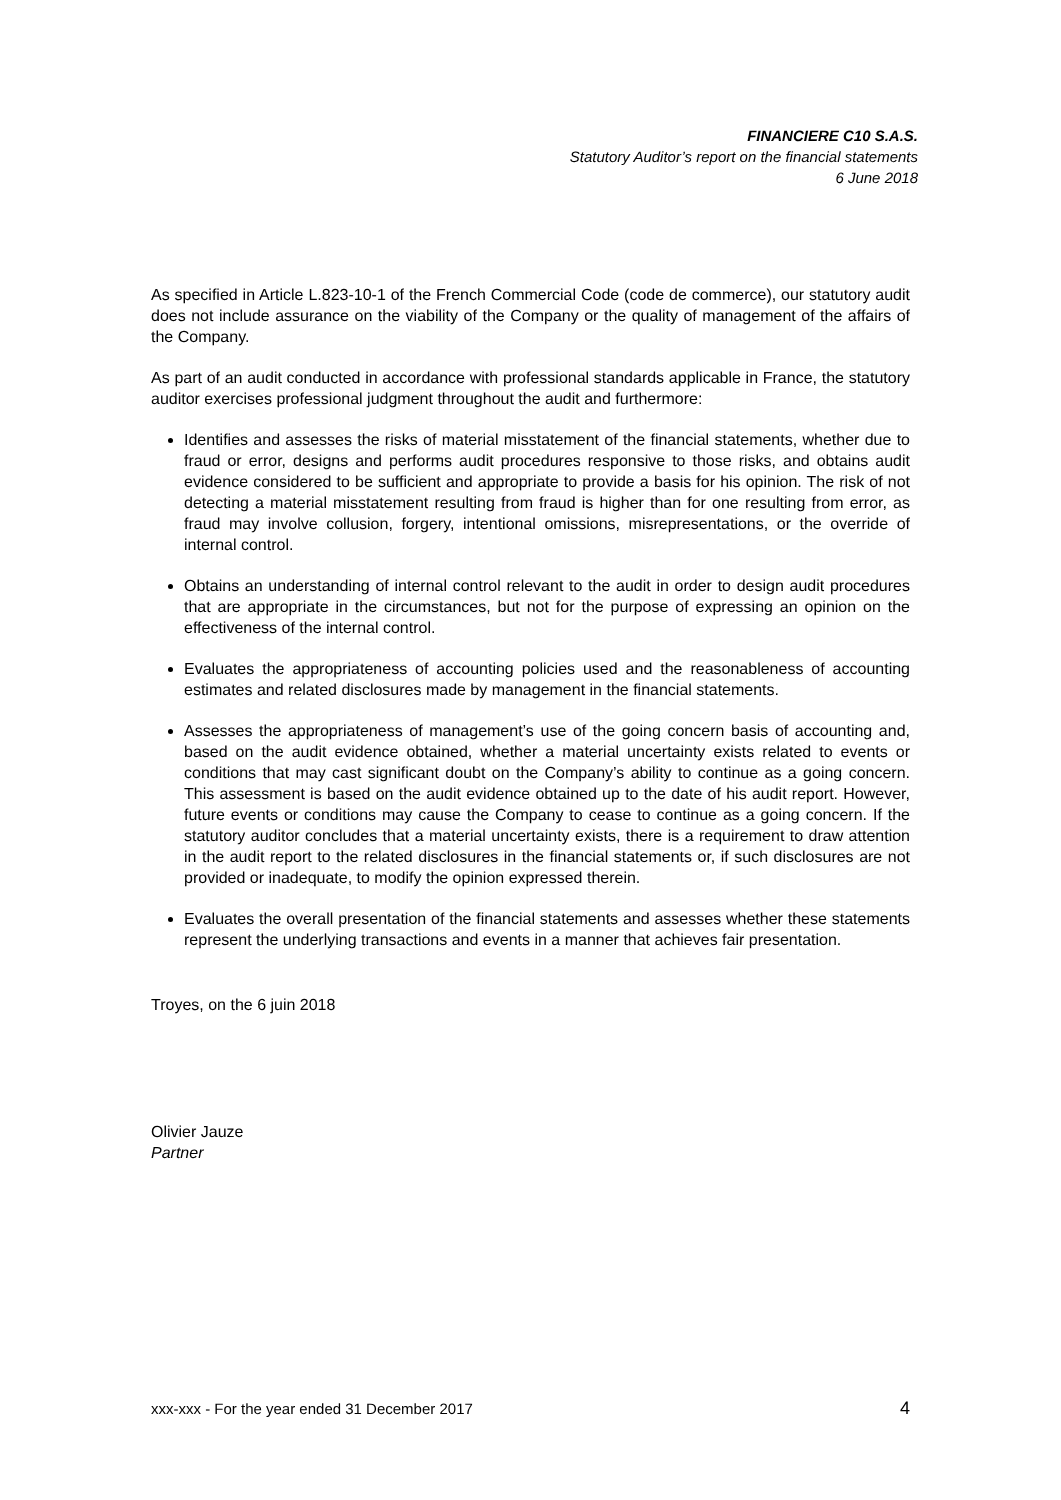FINANCIERE C10 S.A.S.
Statutory Auditor’s report on the financial statements
6 June 2018
As specified in Article L.823-10-1 of the French Commercial Code (code de commerce), our statutory audit does not include assurance on the viability of the Company or the quality of management of the affairs of the Company.
As part of an audit conducted in accordance with professional standards applicable in France, the statutory auditor exercises professional judgment throughout the audit and furthermore:
Identifies and assesses the risks of material misstatement of the financial statements, whether due to fraud or error, designs and performs audit procedures responsive to those risks, and obtains audit evidence considered to be sufficient and appropriate to provide a basis for his opinion. The risk of not detecting a material misstatement resulting from fraud is higher than for one resulting from error, as fraud may involve collusion, forgery, intentional omissions, misrepresentations, or the override of internal control.
Obtains an understanding of internal control relevant to the audit in order to design audit procedures that are appropriate in the circumstances, but not for the purpose of expressing an opinion on the effectiveness of the internal control.
Evaluates the appropriateness of accounting policies used and the reasonableness of accounting estimates and related disclosures made by management in the financial statements.
Assesses the appropriateness of management’s use of the going concern basis of accounting and, based on the audit evidence obtained, whether a material uncertainty exists related to events or conditions that may cast significant doubt on the Company’s ability to continue as a going concern. This assessment is based on the audit evidence obtained up to the date of his audit report. However, future events or conditions may cause the Company to cease to continue as a going concern. If the statutory auditor concludes that a material uncertainty exists, there is a requirement to draw attention in the audit report to the related disclosures in the financial statements or, if such disclosures are not provided or inadequate, to modify the opinion expressed therein.
Evaluates the overall presentation of the financial statements and assesses whether these statements represent the underlying transactions and events in a manner that achieves fair presentation.
Troyes, on the 6 juin 2018
Olivier Jauze
Partner
xxx-xxx - For the year ended 31 December 2017 4